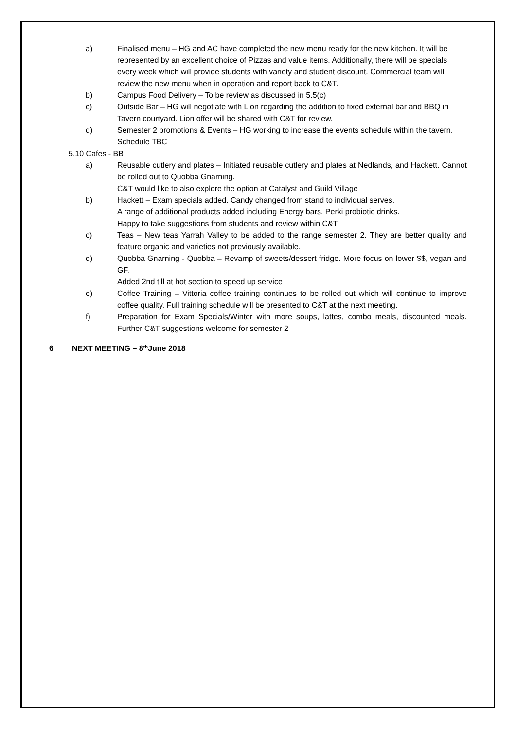a) Finalised menu – HG and AC have completed the new menu ready for the new kitchen. It will be represented by an excellent choice of Pizzas and value items. Additionally, there will be specials every week which will provide students with variety and student discount. Commercial team will review the new menu when in operation and report back to C&T.
b) Campus Food Delivery – To be review as discussed in 5.5(c)
c) Outside Bar – HG will negotiate with Lion regarding the addition to fixed external bar and BBQ in Tavern courtyard. Lion offer will be shared with C&T for review.
d) Semester 2 promotions & Events – HG working to increase the events schedule within the tavern. Schedule TBC
5.10 Cafes - BB
a) Reusable cutlery and plates – Initiated reusable cutlery and plates at Nedlands, and Hackett. Cannot be rolled out to Quobba Gnarning.
C&T would like to also explore the option at Catalyst and Guild Village
b) Hackett – Exam specials added. Candy changed from stand to individual serves.
A range of additional products added including Energy bars, Perki probiotic drinks.
Happy to take suggestions from students and review within C&T.
c) Teas – New teas Yarrah Valley to be added to the range semester 2. They are better quality and feature organic and varieties not previously available.
d) Quobba Gnarning - Quobba – Revamp of sweets/dessert fridge. More focus on lower $$, vegan and GF.
Added 2nd till at hot section to speed up service
e) Coffee Training – Vittoria coffee training continues to be rolled out which will continue to improve coffee quality. Full training schedule will be presented to C&T at the next meeting.
f) Preparation for Exam Specials/Winter with more soups, lattes, combo meals, discounted meals. Further C&T suggestions welcome for semester 2
6 NEXT MEETING – 8<sup>th</sup> June 2018